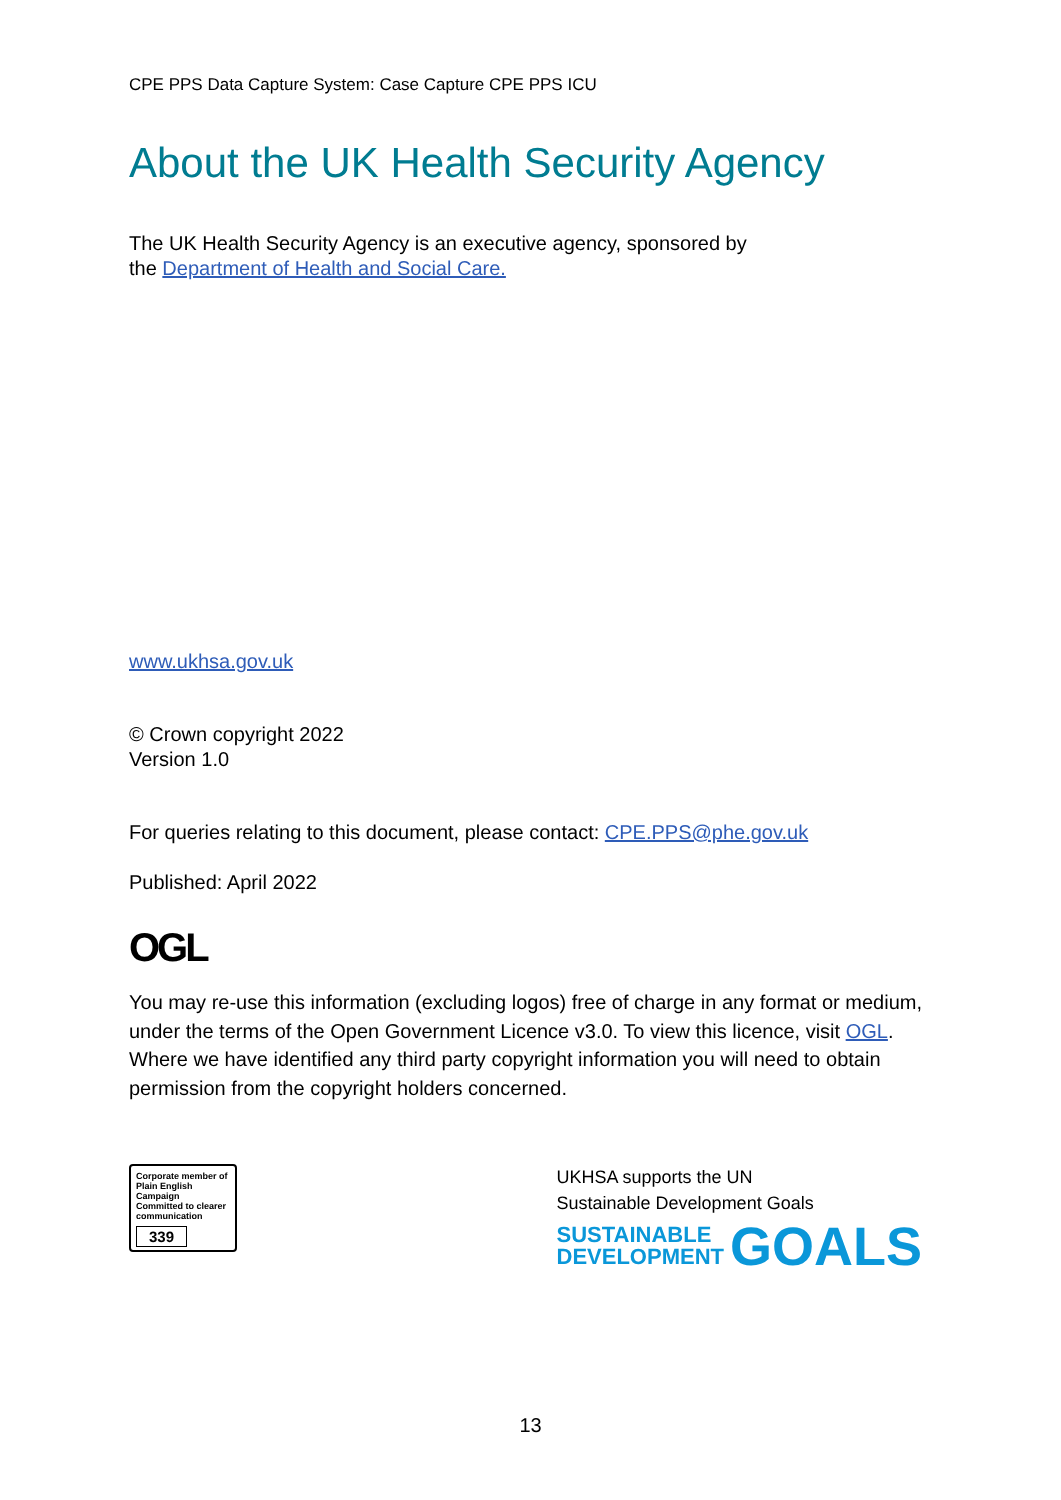CPE PPS Data Capture System: Case Capture CPE PPS ICU
About the UK Health Security Agency
The UK Health Security Agency is an executive agency, sponsored by
the Department of Health and Social Care.
www.ukhsa.gov.uk
© Crown copyright 2022
Version 1.0
For queries relating to this document, please contact: CPE.PPS@phe.gov.uk
Published: April 2022
OGL
You may re-use this information (excluding logos) free of charge in any format or medium, under the terms of the Open Government Licence v3.0. To view this licence, visit OGL. Where we have identified any third party copyright information you will need to obtain permission from the copyright holders concerned.
Corporate member of
Plain English Campaign
Committed to clearer communication
339
UKHSA supports the UN
Sustainable Development Goals
SUSTAINABLE
DEVELOPMENT
GOALS
13